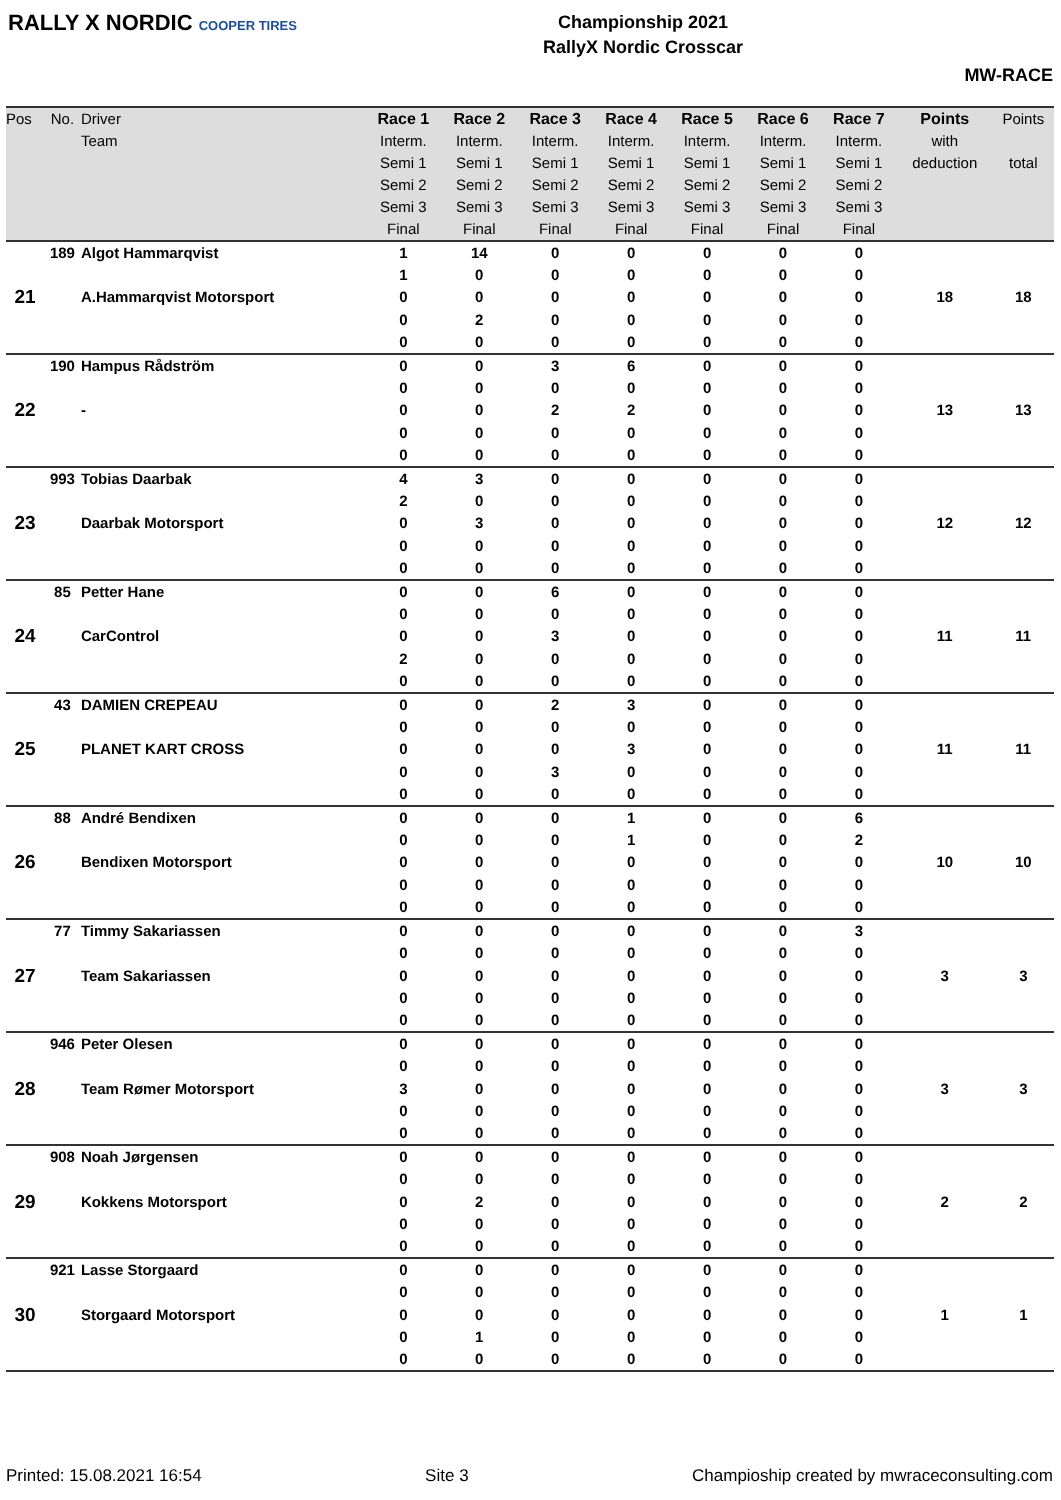RALLY X NORDIC COOPER TIRES
Championship 2021
RallyX Nordic Crosscar
MW-RACE
| Pos | No. | Driver | Race 1 | Race 2 | Race 3 | Race 4 | Race 5 | Race 6 | Race 7 | Points | Points |
| --- | --- | --- | --- | --- | --- | --- | --- | --- | --- | --- | --- |
| | | Team | Interm. | Interm. | Interm. | Interm. | Interm. | Interm. | Interm. | with | |
| | | | Semi 1 | Semi 1 | Semi 1 | Semi 1 | Semi 1 | Semi 1 | Semi 1 | deduction | total |
| | | | Semi 2 | Semi 2 | Semi 2 | Semi 2 | Semi 2 | Semi 2 | Semi 2 | | |
| | | | Semi 3 | Semi 3 | Semi 3 | Semi 3 | Semi 3 | Semi 3 | Semi 3 | | |
| | | | Final | Final | Final | Final | Final | Final | Final | | |
| 21 | 189 | Algot Hammarqvist | 1 | 14 | 0 | 0 | 0 | 0 | 0 | 18 | 18 |
| | | | 1 | 0 | 0 | 0 | 0 | 0 | 0 | | |
| | | A.Hammarqvist Motorsport | 0 | 0 | 0 | 0 | 0 | 0 | 0 | | |
| | | | 0 | 2 | 0 | 0 | 0 | 0 | 0 | | |
| | | | 0 | 0 | 0 | 0 | 0 | 0 | 0 | | |
| 22 | 190 | Hampus Rådström | 0 | 0 | 3 | 6 | 0 | 0 | 0 | 13 | 13 |
| | | | 0 | 0 | 0 | 0 | 0 | 0 | 0 | | |
| | | - | 0 | 0 | 2 | 2 | 0 | 0 | 0 | | |
| | | | 0 | 0 | 0 | 0 | 0 | 0 | 0 | | |
| | | | 0 | 0 | 0 | 0 | 0 | 0 | 0 | | |
| 23 | 993 | Tobias Daarbak | 4 | 3 | 0 | 0 | 0 | 0 | 0 | 12 | 12 |
| | | | 2 | 0 | 0 | 0 | 0 | 0 | 0 | | |
| | | Daarbak Motorsport | 0 | 3 | 0 | 0 | 0 | 0 | 0 | | |
| | | | 0 | 0 | 0 | 0 | 0 | 0 | 0 | | |
| | | | 0 | 0 | 0 | 0 | 0 | 0 | 0 | | |
| 24 | 85 | Petter Hane | 0 | 0 | 6 | 0 | 0 | 0 | 0 | 11 | 11 |
| | | | 0 | 0 | 0 | 0 | 0 | 0 | 0 | | |
| | | CarControl | 0 | 0 | 3 | 0 | 0 | 0 | 0 | | |
| | | | 2 | 0 | 0 | 0 | 0 | 0 | 0 | | |
| | | | 0 | 0 | 0 | 0 | 0 | 0 | 0 | | |
| 25 | 43 | DAMIEN CREPEAU | 0 | 0 | 2 | 3 | 0 | 0 | 0 | 11 | 11 |
| | | | 0 | 0 | 0 | 0 | 0 | 0 | 0 | | |
| | | PLANET KART CROSS | 0 | 0 | 0 | 3 | 0 | 0 | 0 | | |
| | | | 0 | 0 | 3 | 0 | 0 | 0 | 0 | | |
| | | | 0 | 0 | 0 | 0 | 0 | 0 | 0 | | |
| 26 | 88 | André Bendixen | 0 | 0 | 0 | 1 | 0 | 0 | 6 | 10 | 10 |
| | | | 0 | 0 | 0 | 1 | 0 | 0 | 2 | | |
| | | Bendixen Motorsport | 0 | 0 | 0 | 0 | 0 | 0 | 0 | | |
| | | | 0 | 0 | 0 | 0 | 0 | 0 | 0 | | |
| | | | 0 | 0 | 0 | 0 | 0 | 0 | 0 | | |
| 27 | 77 | Timmy Sakariassen | 0 | 0 | 0 | 0 | 0 | 0 | 3 | 3 | 3 |
| | | | 0 | 0 | 0 | 0 | 0 | 0 | 0 | | |
| | | Team Sakariassen | 0 | 0 | 0 | 0 | 0 | 0 | 0 | | |
| | | | 0 | 0 | 0 | 0 | 0 | 0 | 0 | | |
| | | | 0 | 0 | 0 | 0 | 0 | 0 | 0 | | |
| 28 | 946 | Peter Olesen | 0 | 0 | 0 | 0 | 0 | 0 | 0 | 3 | 3 |
| | | | 0 | 0 | 0 | 0 | 0 | 0 | 0 | | |
| | | Team Rømer Motorsport | 3 | 0 | 0 | 0 | 0 | 0 | 0 | | |
| | | | 0 | 0 | 0 | 0 | 0 | 0 | 0 | | |
| | | | 0 | 0 | 0 | 0 | 0 | 0 | 0 | | |
| 29 | 908 | Noah Jørgensen | 0 | 0 | 0 | 0 | 0 | 0 | 0 | 2 | 2 |
| | | | 0 | 0 | 0 | 0 | 0 | 0 | 0 | | |
| | | Kokkens Motorsport | 0 | 2 | 0 | 0 | 0 | 0 | 0 | | |
| | | | 0 | 0 | 0 | 0 | 0 | 0 | 0 | | |
| | | | 0 | 0 | 0 | 0 | 0 | 0 | 0 | | |
| 30 | 921 | Lasse Storgaard | 0 | 0 | 0 | 0 | 0 | 0 | 0 | 1 | 1 |
| | | | 0 | 0 | 0 | 0 | 0 | 0 | 0 | | |
| | | Storgaard Motorsport | 0 | 0 | 0 | 0 | 0 | 0 | 0 | | |
| | | | 0 | 1 | 0 | 0 | 0 | 0 | 0 | | |
| | | | 0 | 0 | 0 | 0 | 0 | 0 | 0 | | |
Printed: 15.08.2021 16:54 Site 3 Champioship created by mwraceconsulting.com